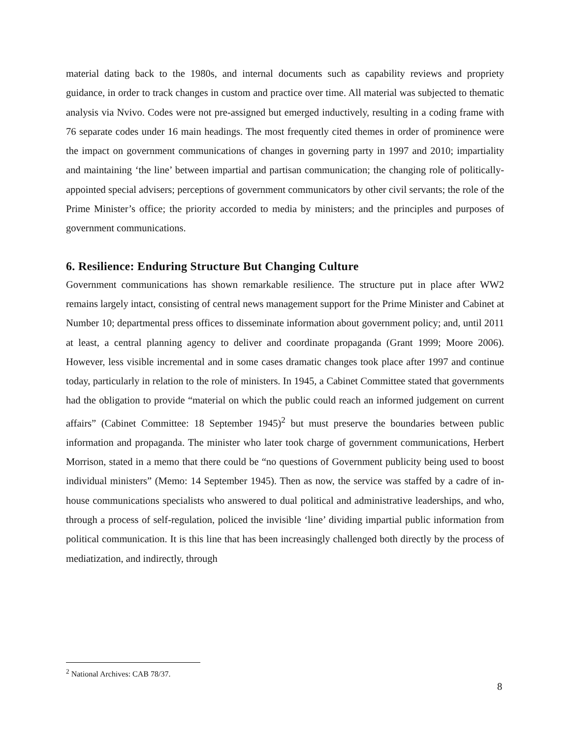material dating back to the 1980s, and internal documents such as capability reviews and propriety guidance, in order to track changes in custom and practice over time. All material was subjected to thematic analysis via Nvivo. Codes were not pre-assigned but emerged inductively, resulting in a coding frame with 76 separate codes under 16 main headings. The most frequently cited themes in order of prominence were the impact on government communications of changes in governing party in 1997 and 2010; impartiality and maintaining ‘the line’ between impartial and partisan communication; the changing role of politically-appointed special advisers; perceptions of government communicators by other civil servants; the role of the Prime Minister’s office; the priority accorded to media by ministers; and the principles and purposes of government communications.
6. Resilience: Enduring Structure But Changing Culture
Government communications has shown remarkable resilience. The structure put in place after WW2 remains largely intact, consisting of central news management support for the Prime Minister and Cabinet at Number 10; departmental press offices to disseminate information about government policy; and, until 2011 at least, a central planning agency to deliver and coordinate propaganda (Grant 1999; Moore 2006). However, less visible incremental and in some cases dramatic changes took place after 1997 and continue today, particularly in relation to the role of ministers. In 1945, a Cabinet Committee stated that governments had the obligation to provide “material on which the public could reach an informed judgement on current affairs” (Cabinet Committee: 18 September 1945)<sup>2</sup> but must preserve the boundaries between public information and propaganda. The minister who later took charge of government communications, Herbert Morrison, stated in a memo that there could be “no questions of Government publicity being used to boost individual ministers” (Memo: 14 September 1945). Then as now, the service was staffed by a cadre of in-house communications specialists who answered to dual political and administrative leaderships, and who, through a process of self-regulation, policed the invisible ‘line’ dividing impartial public information from political communication. It is this line that has been increasingly challenged both directly by the process of mediatization, and indirectly, through
<sup>2</sup> National Archives: CAB 78/37.
8